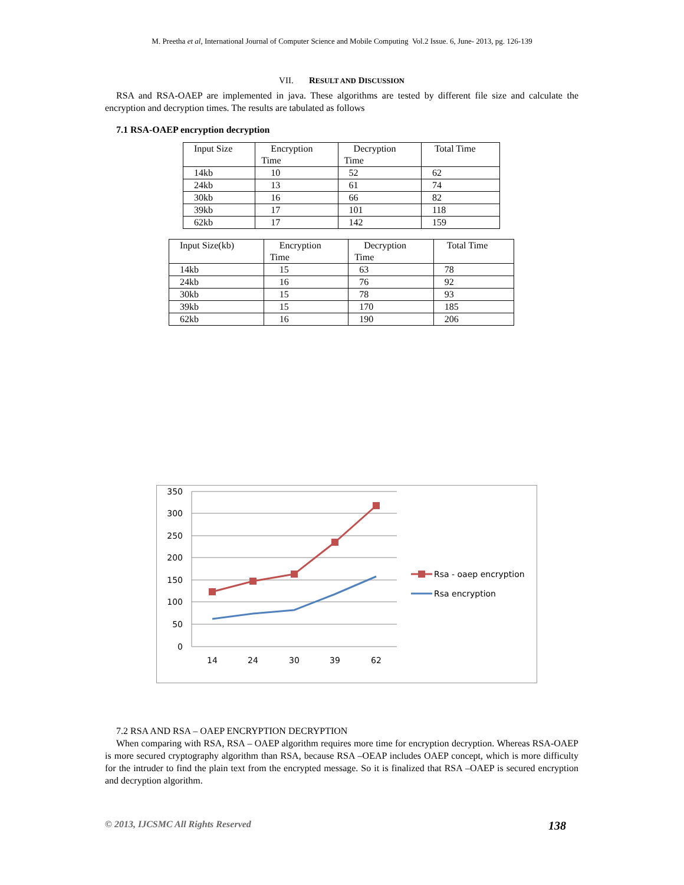M. Preetha et al, International Journal of Computer Science and Mobile Computing Vol.2 Issue. 6, June- 2013, pg. 126-139
VII. RESULT AND DISCUSSION
RSA and RSA-OAEP are implemented in java. These algorithms are tested by different file size and calculate the encryption and decryption times. The results are tabulated as follows
7.1 RSA-OAEP encryption decryption
| Input Size | Encryption Time | Decryption Time | Total Time |
| 14kb | 10 | 52 | 62 |
| 24kb | 13 | 61 | 74 |
| 30kb | 16 | 66 | 82 |
| 39kb | 17 | 101 | 118 |
| 62kb | 17 | 142 | 159 |
| Input Size(kb) | Encryption Time | Decryption Time | Total Time |
| 14kb | 15 | 63 | 78 |
| 24kb | 16 | 76 | 92 |
| 30kb | 15 | 78 | 93 |
| 39kb | 15 | 170 | 185 |
| 62kb | 16 | 190 | 206 |
350
300
250
200
150
100
50
0
14
24
30
39
62
Rsa - oaep encryption
Rsa encryption
7.2 RSA AND RSA – OAEP ENCRYPTION DECRYPTION
When comparing with RSA, RSA – OAEP algorithm requires more time for encryption decryption. Whereas RSA-OAEP is more secured cryptography algorithm than RSA, because RSA –OEAP includes OAEP concept, which is more difficulty for the intruder to find the plain text from the encrypted message. So it is finalized that RSA –OAEP is secured encryption and decryption algorithm.
© 2013, IJCSMC All Rights Reserved 138